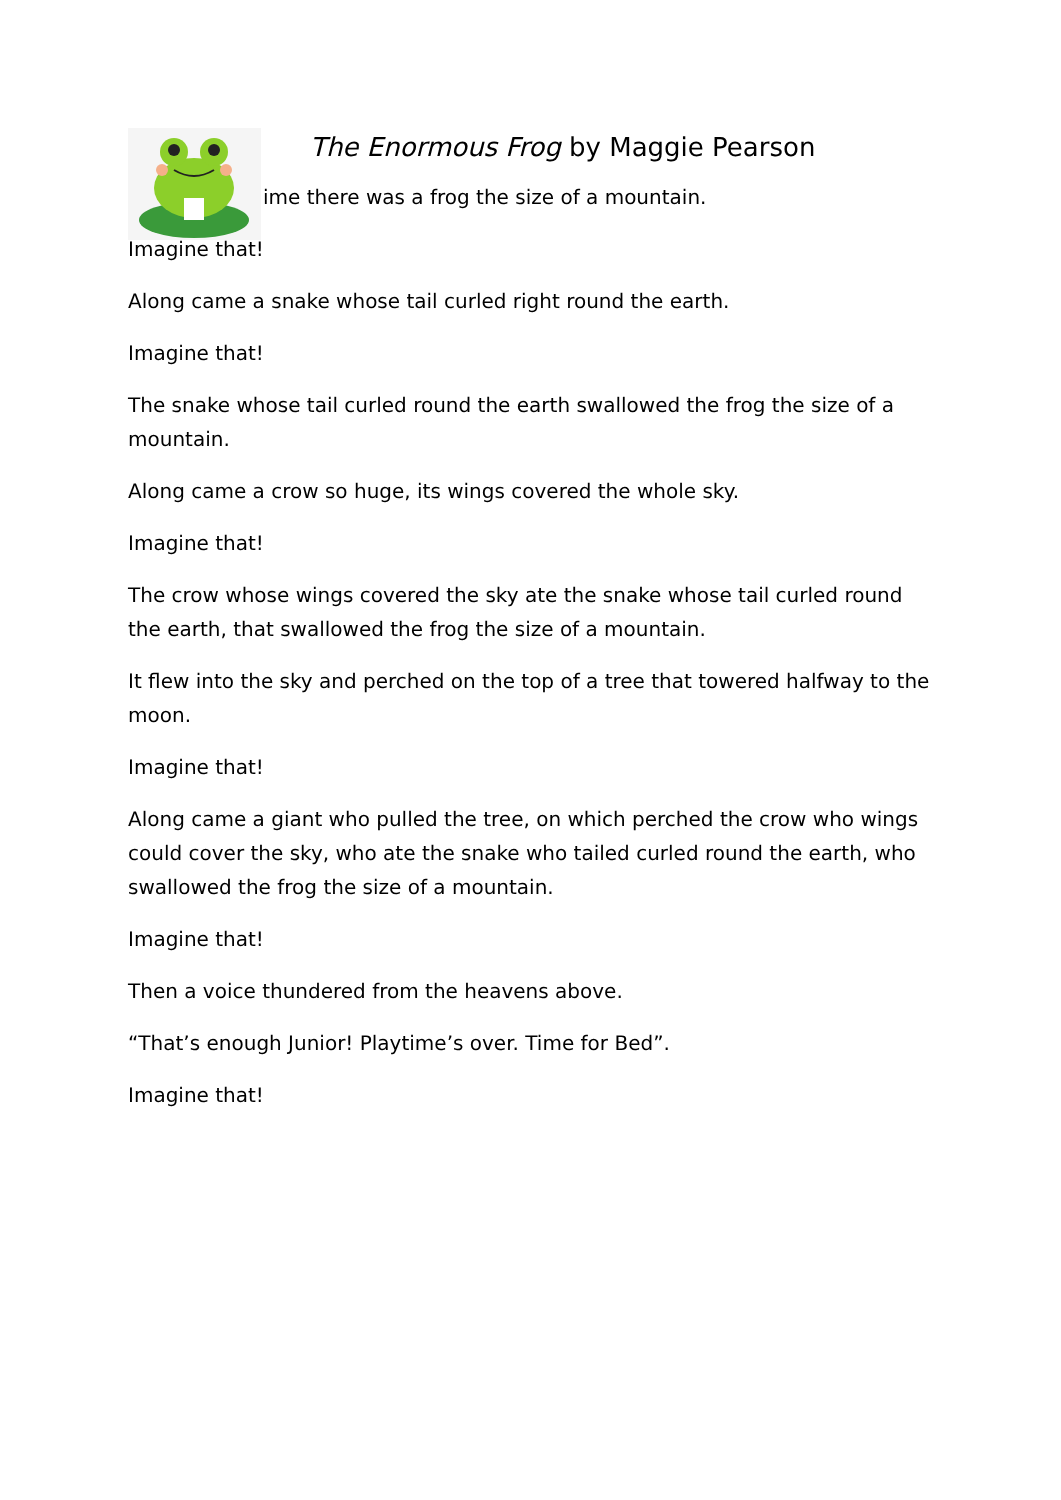The Enormous Frog by Maggie Pearson
ime there was a frog the size of a mountain.
Imagine that!
Along came a snake whose tail curled right round the earth.
Imagine that!
The snake whose tail curled round the earth swallowed the frog the size of a mountain.
Along came a crow so huge, its wings covered the whole sky.
Imagine that!
The crow whose wings covered the sky ate the snake whose tail curled round the earth, that swallowed the frog the size of a mountain.
It flew into the sky and perched on the top of a tree that towered halfway to the moon.
Imagine that!
Along came a giant who pulled the tree, on which perched the crow who wings could cover the sky, who ate the snake who tailed curled round the earth, who swallowed the frog the size of a mountain.
Imagine that!
Then a voice thundered from the heavens above.
“That’s enough Junior! Playtime’s over. Time for Bed”.
Imagine that!